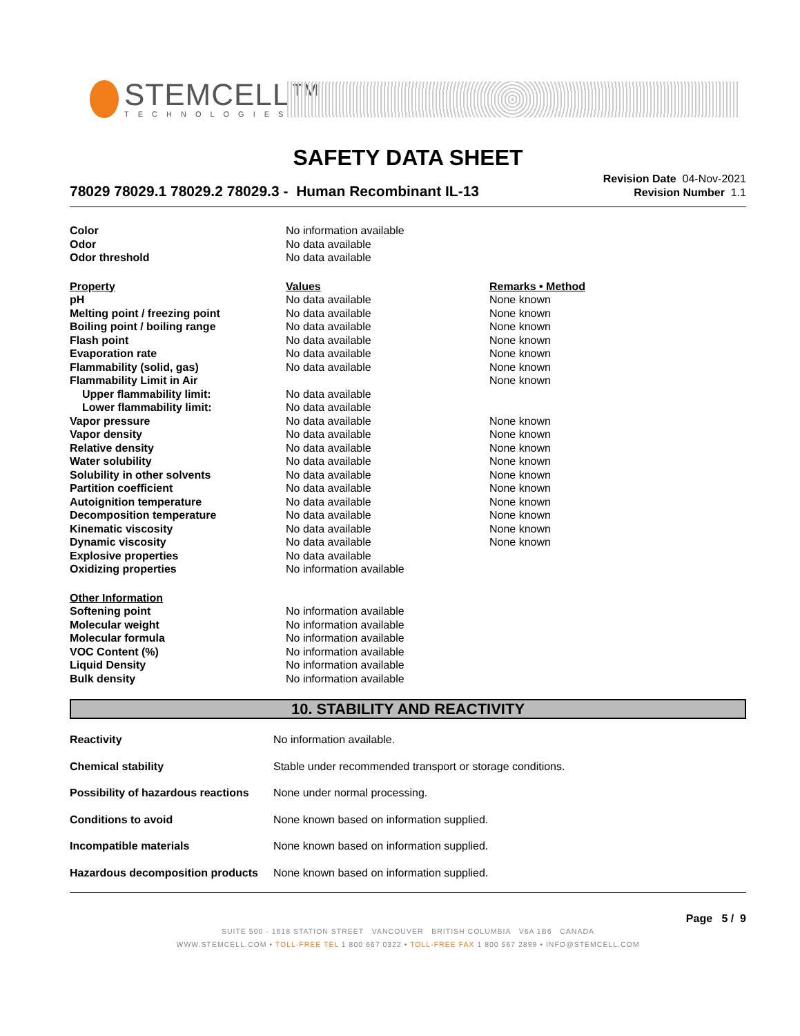STEMCELL™
TECHNOLOGIES
SAFETY DATA SHEET
78029 78029.1 78029.2 78029.3 - Human Recombinant IL-13
Revision Date 04-Nov-2021
Revision Number 1.1
| Color | No information available | |
| Odor | No data available | |
| Odor threshold | No data available | |
| Property | Values | Remarks • Method |
| pH | No data available | None known |
| Melting point / freezing point | No data available | None known |
| Boiling point / boiling range | No data available | None known |
| Flash point | No data available | None known |
| Evaporation rate | No data available | None known |
| Flammability (solid, gas) | No data available | None known |
| Flammability Limit in Air | | None known |
| Upper flammability limit: | No data available | |
| Lower flammability limit: | No data available | |
| Vapor pressure | No data available | None known |
| Vapor density | No data available | None known |
| Relative density | No data available | None known |
| Water solubility | No data available | None known |
| Solubility in other solvents | No data available | None known |
| Partition coefficient | No data available | None known |
| Autoignition temperature | No data available | None known |
| Decomposition temperature | No data available | None known |
| Kinematic viscosity | No data available | None known |
| Dynamic viscosity | No data available | None known |
| Explosive properties | No data available | |
| Oxidizing properties | No information available | |
| Other Information | | |
| Softening point | No information available | |
| Molecular weight | No information available | |
| Molecular formula | No information available | |
| VOC Content (%) | No information available | |
| Liquid Density | No information available | |
| Bulk density | No information available | |
10. STABILITY AND REACTIVITY
| Reactivity | No information available. |
| Chemical stability | Stable under recommended transport or storage conditions. |
| Possibility of hazardous reactions | None under normal processing. |
| Conditions to avoid | None known based on information supplied. |
| Incompatible materials | None known based on information supplied. |
| Hazardous decomposition products | None known based on information supplied. |
Page 5 / 9
SUITE 500 - 1618 STATION STREET VANCOUVER BRITISH COLUMBIA V6A 1B6 CANADA
WWW.STEMCELL.COM • TOLL-FREE TEL 1 800 667 0322 • TOLL-FREE FAX 1 800 567 2899 • INFO@STEMCELL.COM